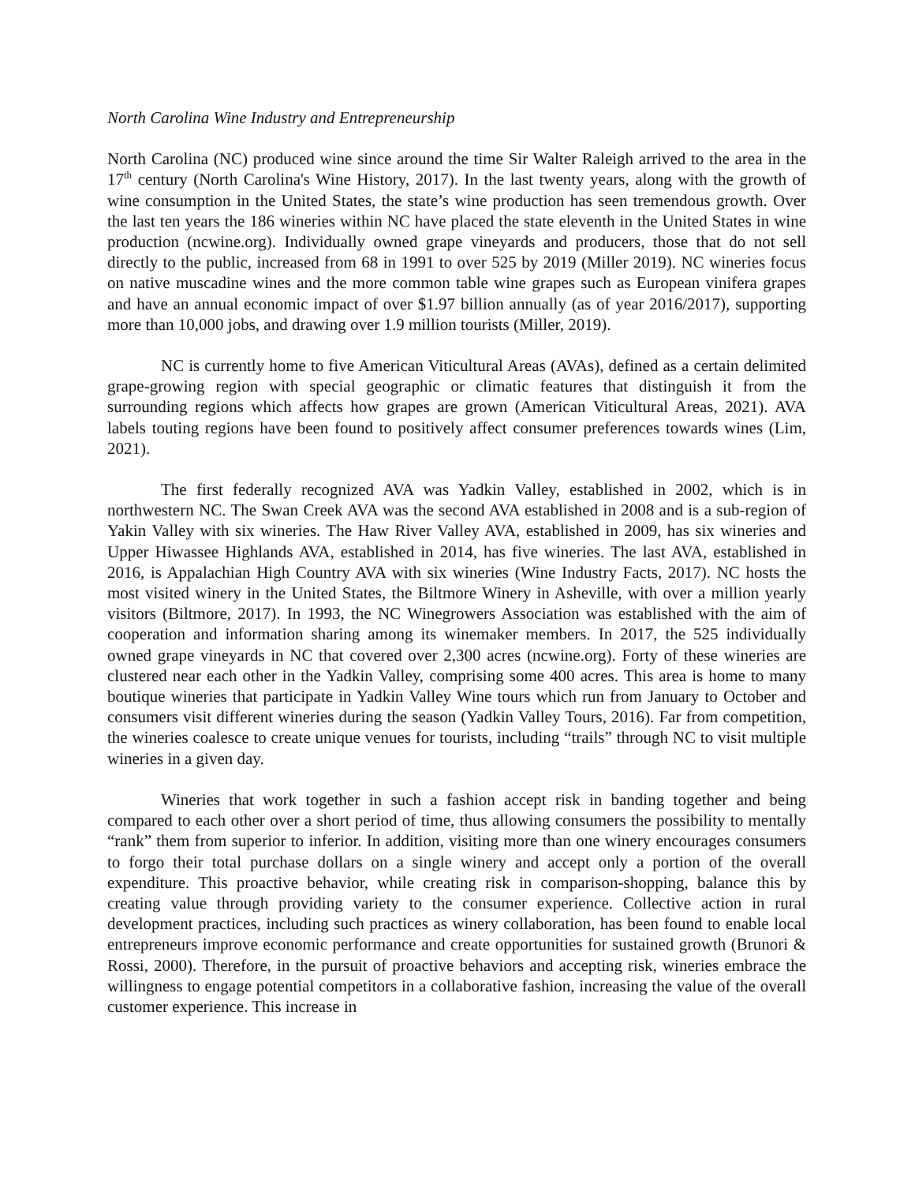North Carolina Wine Industry and Entrepreneurship
North Carolina (NC) produced wine since around the time Sir Walter Raleigh arrived to the area in the 17<sup>th</sup> century (North Carolina's Wine History, 2017). In the last twenty years, along with the growth of wine consumption in the United States, the state’s wine production has seen tremendous growth. Over the last ten years the 186 wineries within NC have placed the state eleventh in the United States in wine production (ncwine.org). Individually owned grape vineyards and producers, those that do not sell directly to the public, increased from 68 in 1991 to over 525 by 2019 (Miller 2019). NC wineries focus on native muscadine wines and the more common table wine grapes such as European vinifera grapes and have an annual economic impact of over $1.97 billion annually (as of year 2016/2017), supporting more than 10,000 jobs, and drawing over 1.9 million tourists (Miller, 2019).
NC is currently home to five American Viticultural Areas (AVAs), defined as a certain delimited grape-growing region with special geographic or climatic features that distinguish it from the surrounding regions which affects how grapes are grown (American Viticultural Areas, 2021). AVA labels touting regions have been found to positively affect consumer preferences towards wines (Lim, 2021).
The first federally recognized AVA was Yadkin Valley, established in 2002, which is in northwestern NC. The Swan Creek AVA was the second AVA established in 2008 and is a sub-region of Yakin Valley with six wineries. The Haw River Valley AVA, established in 2009, has six wineries and Upper Hiwassee Highlands AVA, established in 2014, has five wineries. The last AVA, established in 2016, is Appalachian High Country AVA with six wineries (Wine Industry Facts, 2017). NC hosts the most visited winery in the United States, the Biltmore Winery in Asheville, with over a million yearly visitors (Biltmore, 2017). In 1993, the NC Winegrowers Association was established with the aim of cooperation and information sharing among its winemaker members. In 2017, the 525 individually owned grape vineyards in NC that covered over 2,300 acres (ncwine.org). Forty of these wineries are clustered near each other in the Yadkin Valley, comprising some 400 acres. This area is home to many boutique wineries that participate in Yadkin Valley Wine tours which run from January to October and consumers visit different wineries during the season (Yadkin Valley Tours, 2016). Far from competition, the wineries coalesce to create unique venues for tourists, including “trails” through NC to visit multiple wineries in a given day.
Wineries that work together in such a fashion accept risk in banding together and being compared to each other over a short period of time, thus allowing consumers the possibility to mentally “rank” them from superior to inferior. In addition, visiting more than one winery encourages consumers to forgo their total purchase dollars on a single winery and accept only a portion of the overall expenditure. This proactive behavior, while creating risk in comparison-shopping, balance this by creating value through providing variety to the consumer experience. Collective action in rural development practices, including such practices as winery collaboration, has been found to enable local entrepreneurs improve economic performance and create opportunities for sustained growth (Brunori & Rossi, 2000). Therefore, in the pursuit of proactive behaviors and accepting risk, wineries embrace the willingness to engage potential competitors in a collaborative fashion, increasing the value of the overall customer experience. This increase in